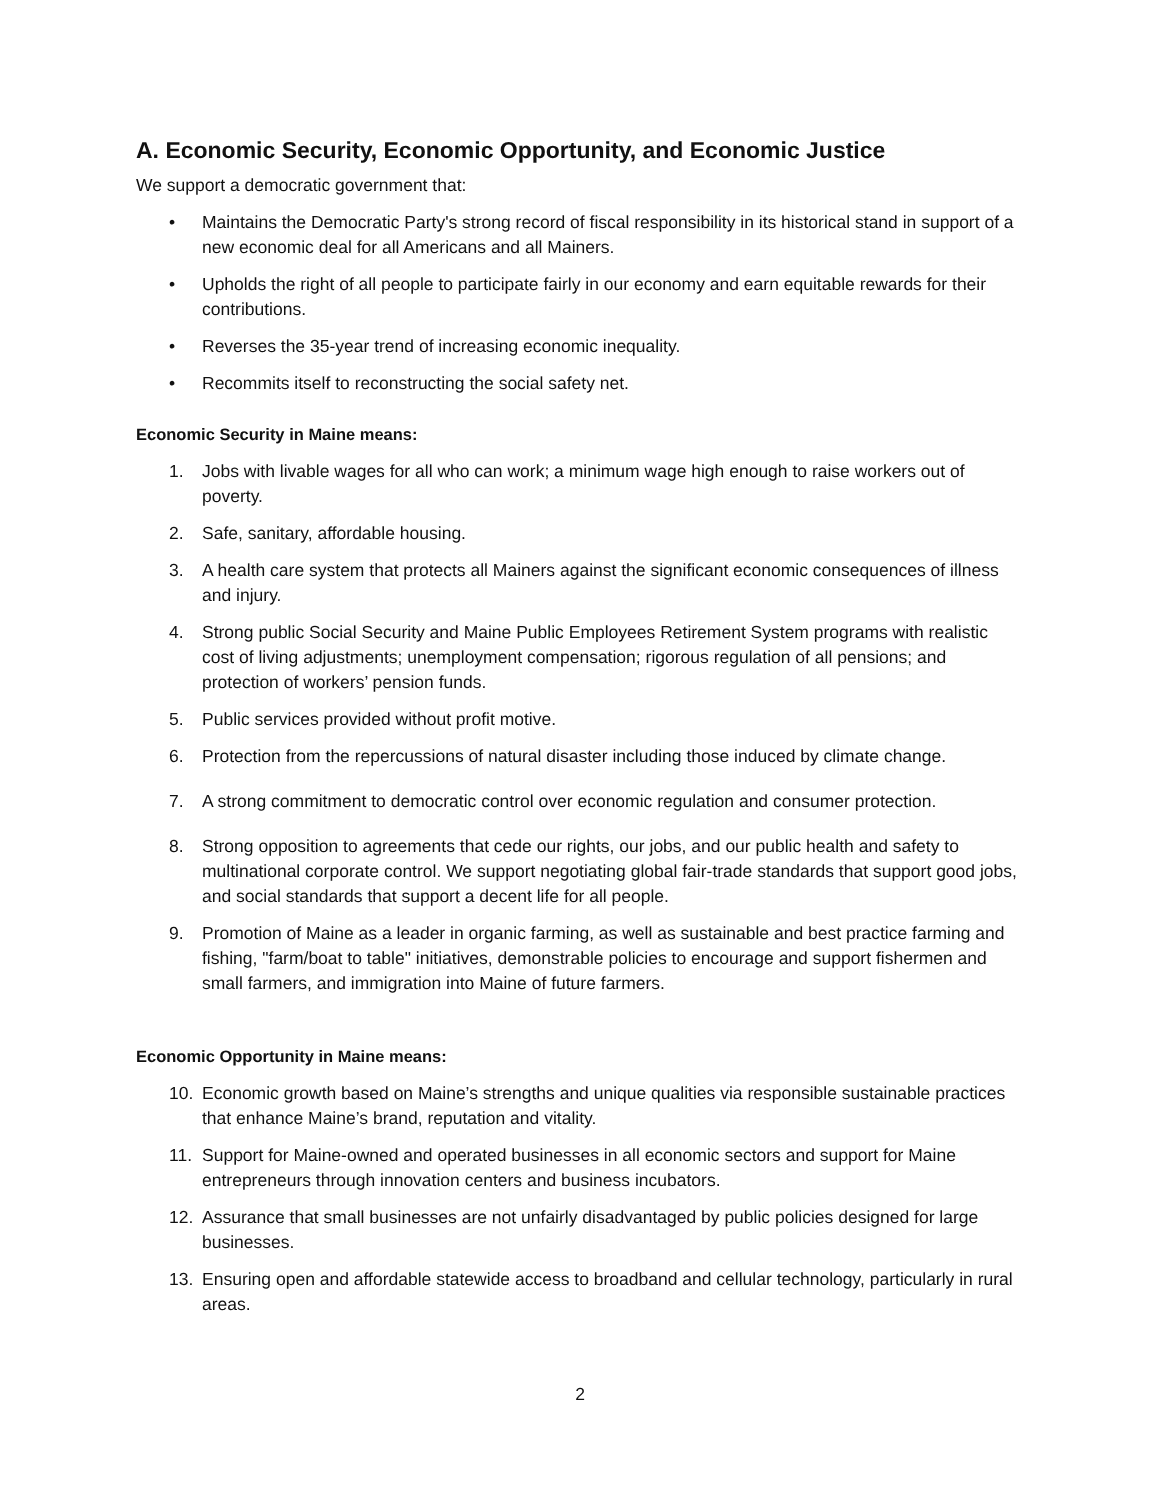A. Economic Security, Economic Opportunity, and Economic Justice
We support a democratic government that:
• Maintains the Democratic Party's strong record of fiscal responsibility in its historical stand in support of a new economic deal for all Americans and all Mainers.
• Upholds the right of all people to participate fairly in our economy and earn equitable rewards for their contributions.
• Reverses the 35-year trend of increasing economic inequality.
• Recommits itself to reconstructing the social safety net.
Economic Security in Maine means:
1. Jobs with livable wages for all who can work; a minimum wage high enough to raise workers out of poverty.
2. Safe, sanitary, affordable housing.
3. A health care system that protects all Mainers against the significant economic consequences of illness and injury.
4. Strong public Social Security and Maine Public Employees Retirement System programs with realistic cost of living adjustments; unemployment compensation; rigorous regulation of all pensions; and protection of workers’ pension funds.
5. Public services provided without profit motive.
6. Protection from the repercussions of natural disaster including those induced by climate change.
7. A strong commitment to democratic control over economic regulation and consumer protection.
8. Strong opposition to agreements that cede our rights, our jobs, and our public health and safety to multinational corporate control. We support negotiating global fair-trade standards that support good jobs, and social standards that support a decent life for all people.
9. Promotion of Maine as a leader in organic farming, as well as sustainable and best practice farming and fishing, "farm/boat to table" initiatives, demonstrable policies to encourage and support fishermen and small farmers, and immigration into Maine of future farmers.
Economic Opportunity in Maine means:
10. Economic growth based on Maine’s strengths and unique qualities via responsible sustainable practices that enhance Maine’s brand, reputation and vitality.
11. Support for Maine-owned and operated businesses in all economic sectors and support for Maine entrepreneurs through innovation centers and business incubators.
12. Assurance that small businesses are not unfairly disadvantaged by public policies designed for large businesses.
13. Ensuring open and affordable statewide access to broadband and cellular technology, particularly in rural areas.
2